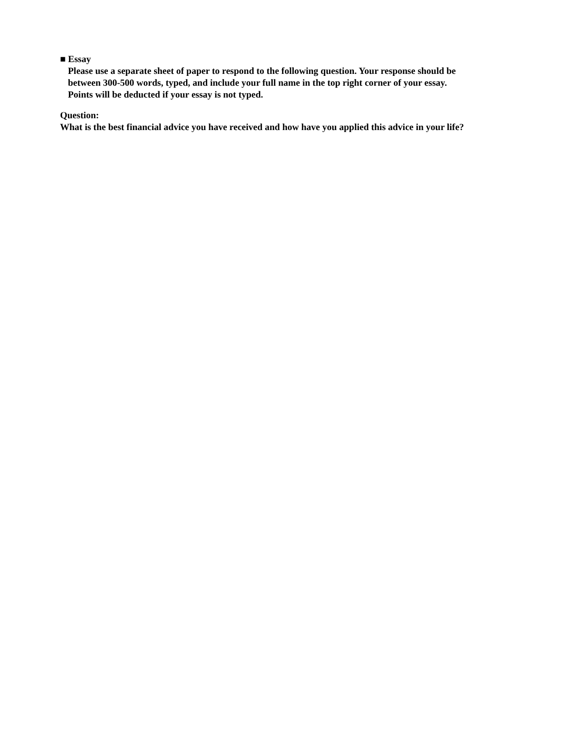■ Essay
Please use a separate sheet of paper to respond to the following question. Your response should be
between 300-500 words, typed, and include your full name in the top right corner of your essay.
Points will be deducted if your essay is not typed.
Question:
What is the best financial advice you have received and how have you applied this advice in your life?